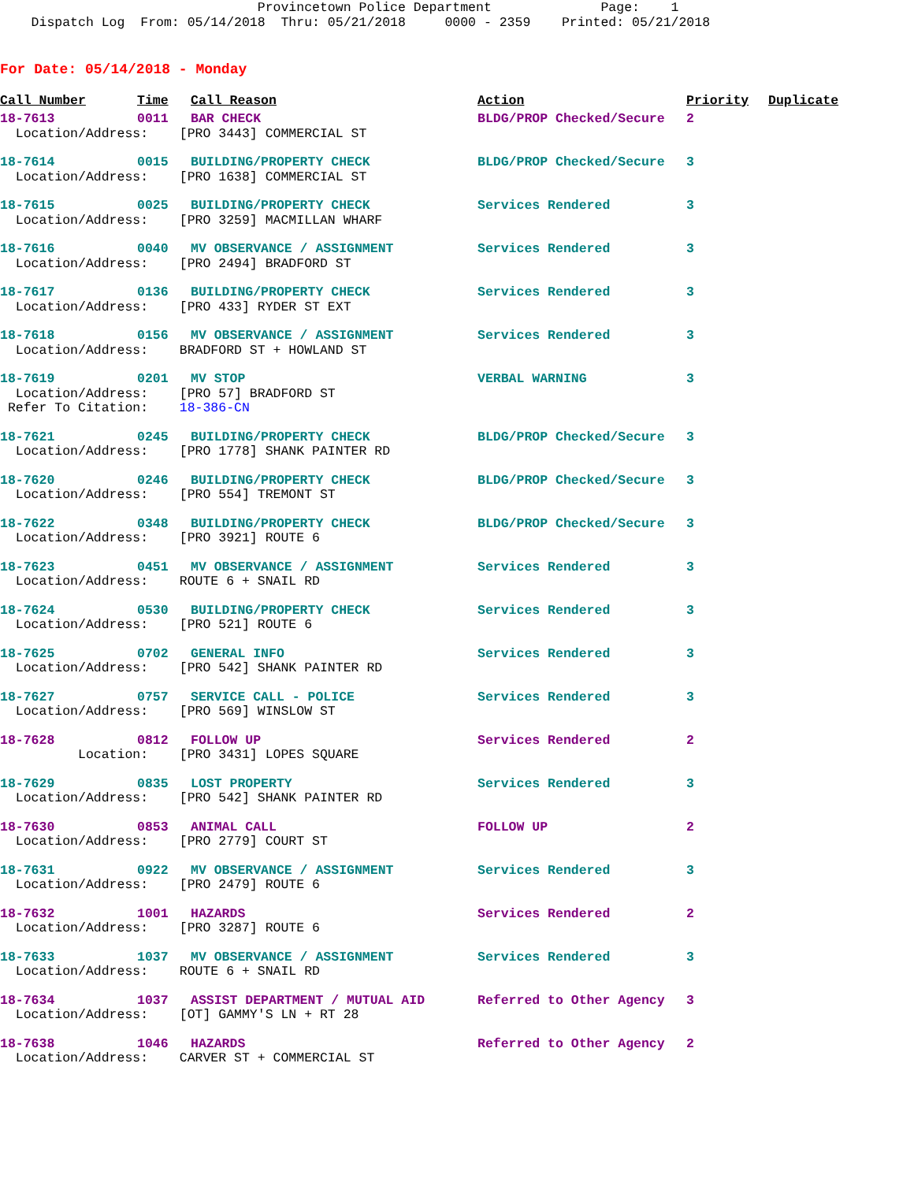Provincetown Police Department Page: 1 Dispatch Log From: 05/14/2018 Thru: 05/21/2018 0000 - 2359 Printed: 05/21/2018
For Date: 05/14/2018 - Monday
| Call Number | Time | Call Reason | Action | Priority | Duplicate |
| --- | --- | --- | --- | --- | --- |
| 18-7613 | 0011 | BAR CHECK | BLDG/PROP Checked/Secure | 2 | |
| Location/Address: [PRO 3443] COMMERCIAL ST | | | | | |
| 18-7614 | 0015 | BUILDING/PROPERTY CHECK | BLDG/PROP Checked/Secure | 3 | |
| Location/Address: [PRO 1638] COMMERCIAL ST | | | | | |
| 18-7615 | 0025 | BUILDING/PROPERTY CHECK | Services Rendered | 3 | |
| Location/Address: [PRO 3259] MACMILLAN WHARF | | | | | |
| 18-7616 | 0040 | MV OBSERVANCE / ASSIGNMENT | Services Rendered | 3 | |
| Location/Address: [PRO 2494] BRADFORD ST | | | | | |
| 18-7617 | 0136 | BUILDING/PROPERTY CHECK | Services Rendered | 3 | |
| Location/Address: [PRO 433] RYDER ST EXT | | | | | |
| 18-7618 | 0156 | MV OBSERVANCE / ASSIGNMENT | Services Rendered | 3 | |
| Location/Address: BRADFORD ST + HOWLAND ST | | | | | |
| 18-7619 | 0201 | MV STOP | VERBAL WARNING | 3 | |
| Location/Address: [PRO 57] BRADFORD ST | | | | | |
| Refer To Citation: 18-386-CN | | | | | |
| 18-7621 | 0245 | BUILDING/PROPERTY CHECK | BLDG/PROP Checked/Secure | 3 | |
| Location/Address: [PRO 1778] SHANK PAINTER RD | | | | | |
| 18-7620 | 0246 | BUILDING/PROPERTY CHECK | BLDG/PROP Checked/Secure | 3 | |
| Location/Address: [PRO 554] TREMONT ST | | | | | |
| 18-7622 | 0348 | BUILDING/PROPERTY CHECK | BLDG/PROP Checked/Secure | 3 | |
| Location/Address: [PRO 3921] ROUTE 6 | | | | | |
| 18-7623 | 0451 | MV OBSERVANCE / ASSIGNMENT | Services Rendered | 3 | |
| Location/Address: ROUTE 6 + SNAIL RD | | | | | |
| 18-7624 | 0530 | BUILDING/PROPERTY CHECK | Services Rendered | 3 | |
| Location/Address: [PRO 521] ROUTE 6 | | | | | |
| 18-7625 | 0702 | GENERAL INFO | Services Rendered | 3 | |
| Location/Address: [PRO 542] SHANK PAINTER RD | | | | | |
| 18-7627 | 0757 | SERVICE CALL - POLICE | Services Rendered | 3 | |
| Location/Address: [PRO 569] WINSLOW ST | | | | | |
| 18-7628 | 0812 | FOLLOW UP | Services Rendered | 2 | |
| Location: [PRO 3431] LOPES SQUARE | | | | | |
| 18-7629 | 0835 | LOST PROPERTY | Services Rendered | 3 | |
| Location/Address: [PRO 542] SHANK PAINTER RD | | | | | |
| 18-7630 | 0853 | ANIMAL CALL | FOLLOW UP | 2 | |
| Location/Address: [PRO 2779] COURT ST | | | | | |
| 18-7631 | 0922 | MV OBSERVANCE / ASSIGNMENT | Services Rendered | 3 | |
| Location/Address: [PRO 2479] ROUTE 6 | | | | | |
| 18-7632 | 1001 | HAZARDS | Services Rendered | 2 | |
| Location/Address: [PRO 3287] ROUTE 6 | | | | | |
| 18-7633 | 1037 | MV OBSERVANCE / ASSIGNMENT | Services Rendered | 3 | |
| Location/Address: ROUTE 6 + SNAIL RD | | | | | |
| 18-7634 | 1037 | ASSIST DEPARTMENT / MUTUAL AID | Referred to Other Agency | 3 | |
| Location/Address: [OT] GAMMY'S LN + RT 28 | | | | | |
| 18-7638 | 1046 | HAZARDS | Referred to Other Agency | 2 | |
| Location/Address: CARVER ST + COMMERCIAL ST | | | | | |